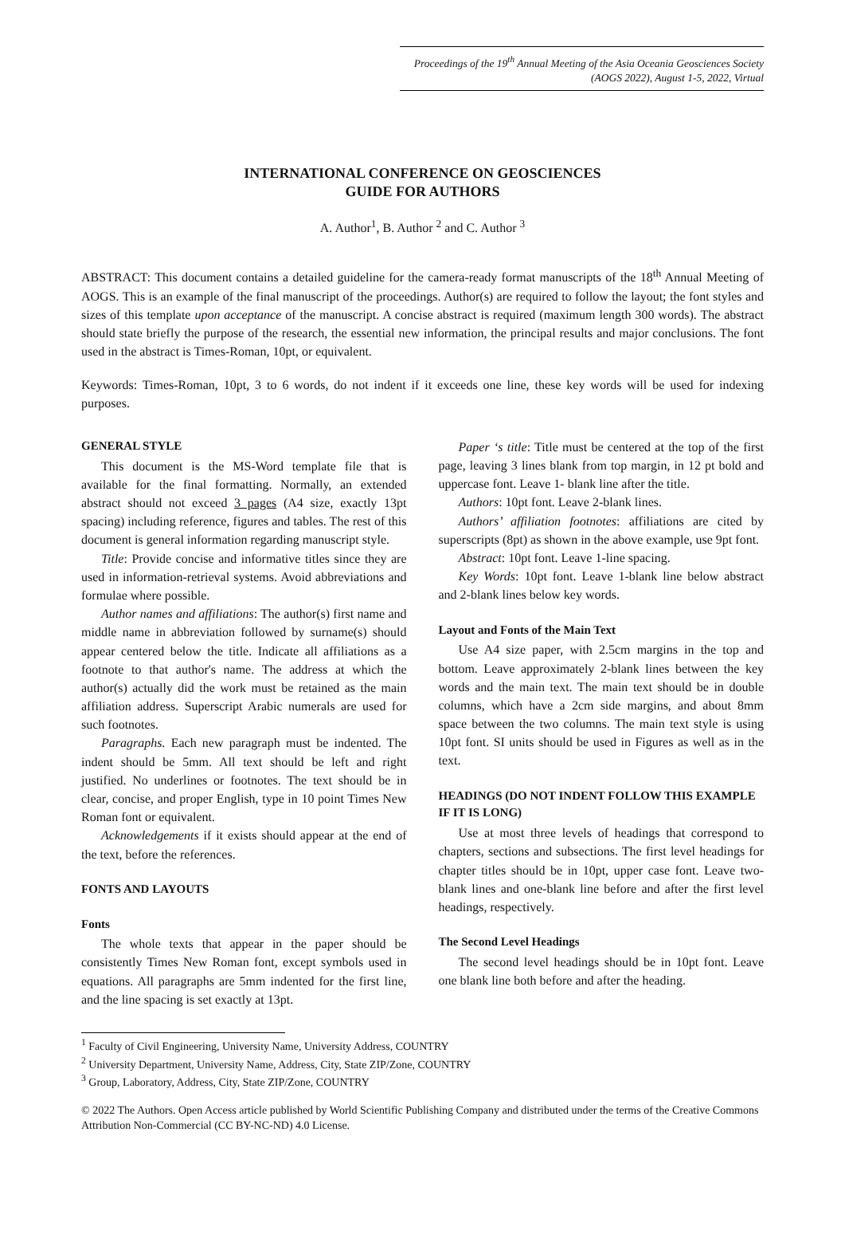Proceedings of the 19<sup>th</sup> Annual Meeting of the Asia Oceania Geosciences Society
(AOGS 2022), August 1-5, 2022, Virtual
INTERNATIONAL CONFERENCE ON GEOSCIENCES
GUIDE FOR AUTHORS
A. Author<sup>1</sup>, B. Author <sup>2</sup> and C. Author <sup>3</sup>
ABSTRACT: This document contains a detailed guideline for the camera-ready format manuscripts of the 18<sup>th</sup> Annual Meeting of AOGS. This is an example of the final manuscript of the proceedings. Author(s) are required to follow the layout; the font styles and sizes of this template upon acceptance of the manuscript. A concise abstract is required (maximum length 300 words). The abstract should state briefly the purpose of the research, the essential new information, the principal results and major conclusions. The font used in the abstract is Times-Roman, 10pt, or equivalent.
Keywords: Times-Roman, 10pt, 3 to 6 words, do not indent if it exceeds one line, these key words will be used for indexing purposes.
GENERAL STYLE
This document is the MS-Word template file that is available for the final formatting. Normally, an extended abstract should not exceed 3 pages (A4 size, exactly 13pt spacing) including reference, figures and tables. The rest of this document is general information regarding manuscript style.
Title: Provide concise and informative titles since they are used in information-retrieval systems. Avoid abbreviations and formulae where possible.
Author names and affiliations: The author(s) first name and middle name in abbreviation followed by surname(s) should appear centered below the title. Indicate all affiliations as a footnote to that author's name. The address at which the author(s) actually did the work must be retained as the main affiliation address. Superscript Arabic numerals are used for such footnotes.
Paragraphs. Each new paragraph must be indented. The indent should be 5mm. All text should be left and right justified. No underlines or footnotes. The text should be in clear, concise, and proper English, type in 10 point Times New Roman font or equivalent.
Acknowledgements if it exists should appear at the end of the text, before the references.
FONTS AND LAYOUTS
Fonts
The whole texts that appear in the paper should be consistently Times New Roman font, except symbols used in equations. All paragraphs are 5mm indented for the first line, and the line spacing is set exactly at 13pt.
Paper ‘s title: Title must be centered at the top of the first page, leaving 3 lines blank from top margin, in 12 pt bold and uppercase font. Leave 1- blank line after the title.
Authors: 10pt font. Leave 2-blank lines.
Authors’ affiliation footnotes: affiliations are cited by superscripts (8pt) as shown in the above example, use 9pt font.
Abstract: 10pt font. Leave 1-line spacing.
Key Words: 10pt font. Leave 1-blank line below abstract and 2-blank lines below key words.
Layout and Fonts of the Main Text
Use A4 size paper, with 2.5cm margins in the top and bottom. Leave approximately 2-blank lines between the key words and the main text. The main text should be in double columns, which have a 2cm side margins, and about 8mm space between the two columns. The main text style is using 10pt font. SI units should be used in Figures as well as in the text.
HEADINGS (DO NOT INDENT FOLLOW THIS EXAMPLE IF IT IS LONG)
Use at most three levels of headings that correspond to chapters, sections and subsections. The first level headings for chapter titles should be in 10pt, upper case font. Leave two-blank lines and one-blank line before and after the first level headings, respectively.
The Second Level Headings
The second level headings should be in 10pt font. Leave one blank line both before and after the heading.
<sup>1</sup> Faculty of Civil Engineering, University Name, University Address, COUNTRY
<sup>2</sup> University Department, University Name, Address, City, State ZIP/Zone, COUNTRY
<sup>3</sup> Group, Laboratory, Address, City, State ZIP/Zone, COUNTRY
© 2022 The Authors. Open Access article published by World Scientific Publishing Company and distributed under the terms of the Creative Commons Attribution Non-Commercial (CC BY-NC-ND) 4.0 License.